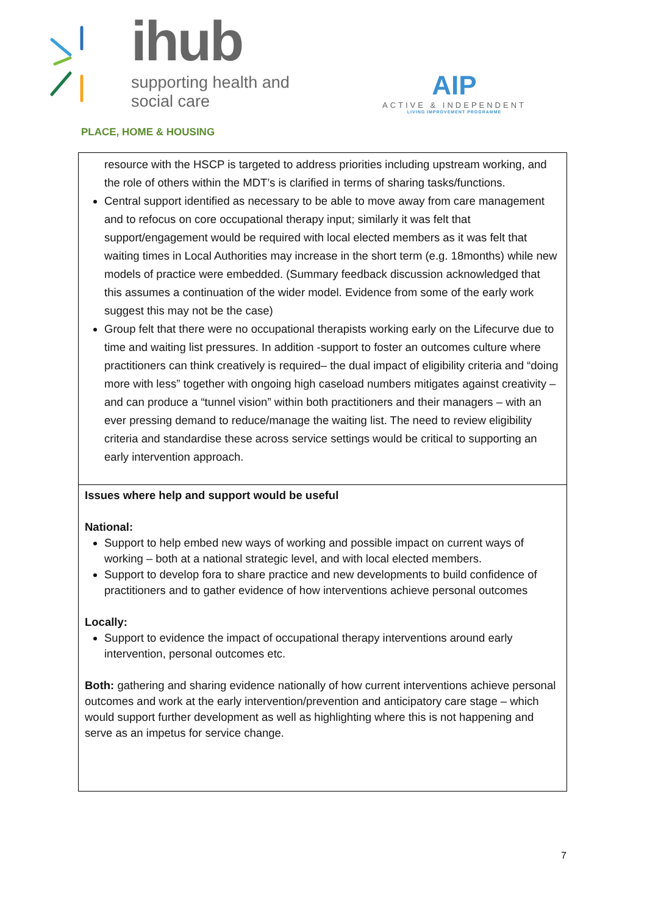ihub
supporting health and social care
AIP
ACTIVE & INDEPENDENT
LIVING IMPROVEMENT PROGRAMME
PLACE, HOME & HOUSING
| resource with the HSCP is targeted to address priorities including upstream working, and the role of others within the MDT’s is clarified in terms of sharing tasks/functions. Central support identified as necessary to be able to move away from care management and to refocus on core occupational therapy input; similarly it was felt that support/engagement would be required with local elected members as it was felt that waiting times in Local Authorities may increase in the short term (e.g. 18months) while new models of practice were embedded. (Summary feedback discussion acknowledged that this assumes a continuation of the wider model. Evidence from some of the early work suggest this may not be the case) Group felt that there were no occupational therapists working early on the Lifecurve due to time and waiting list pressures. In addition -support to foster an outcomes culture where practitioners can think creatively is required– the dual impact of eligibility criteria and “doing more with less” together with ongoing high caseload numbers mitigates against creativity –and can produce a “tunnel vision” within both practitioners and their managers – with an ever pressing demand to reduce/manage the waiting list. The need to review eligibility criteria and standardise these across service settings would be critical to supporting an early intervention approach. |
| Issues where help and support would be useful National: Support to help embed new ways of working and possible impact on current ways of working – both at a national strategic level, and with local elected members. Support to develop fora to share practice and new developments to build confidence of practitioners and to gather evidence of how interventions achieve personal outcomes Locally: Support to evidence the impact of occupational therapy interventions around early intervention, personal outcomes etc. Both: gathering and sharing evidence nationally of how current interventions achieve personal outcomes and work at the early intervention/prevention and anticipatory care stage – which would support further development as well as highlighting where this is not happening and serve as an impetus for service change. |
7